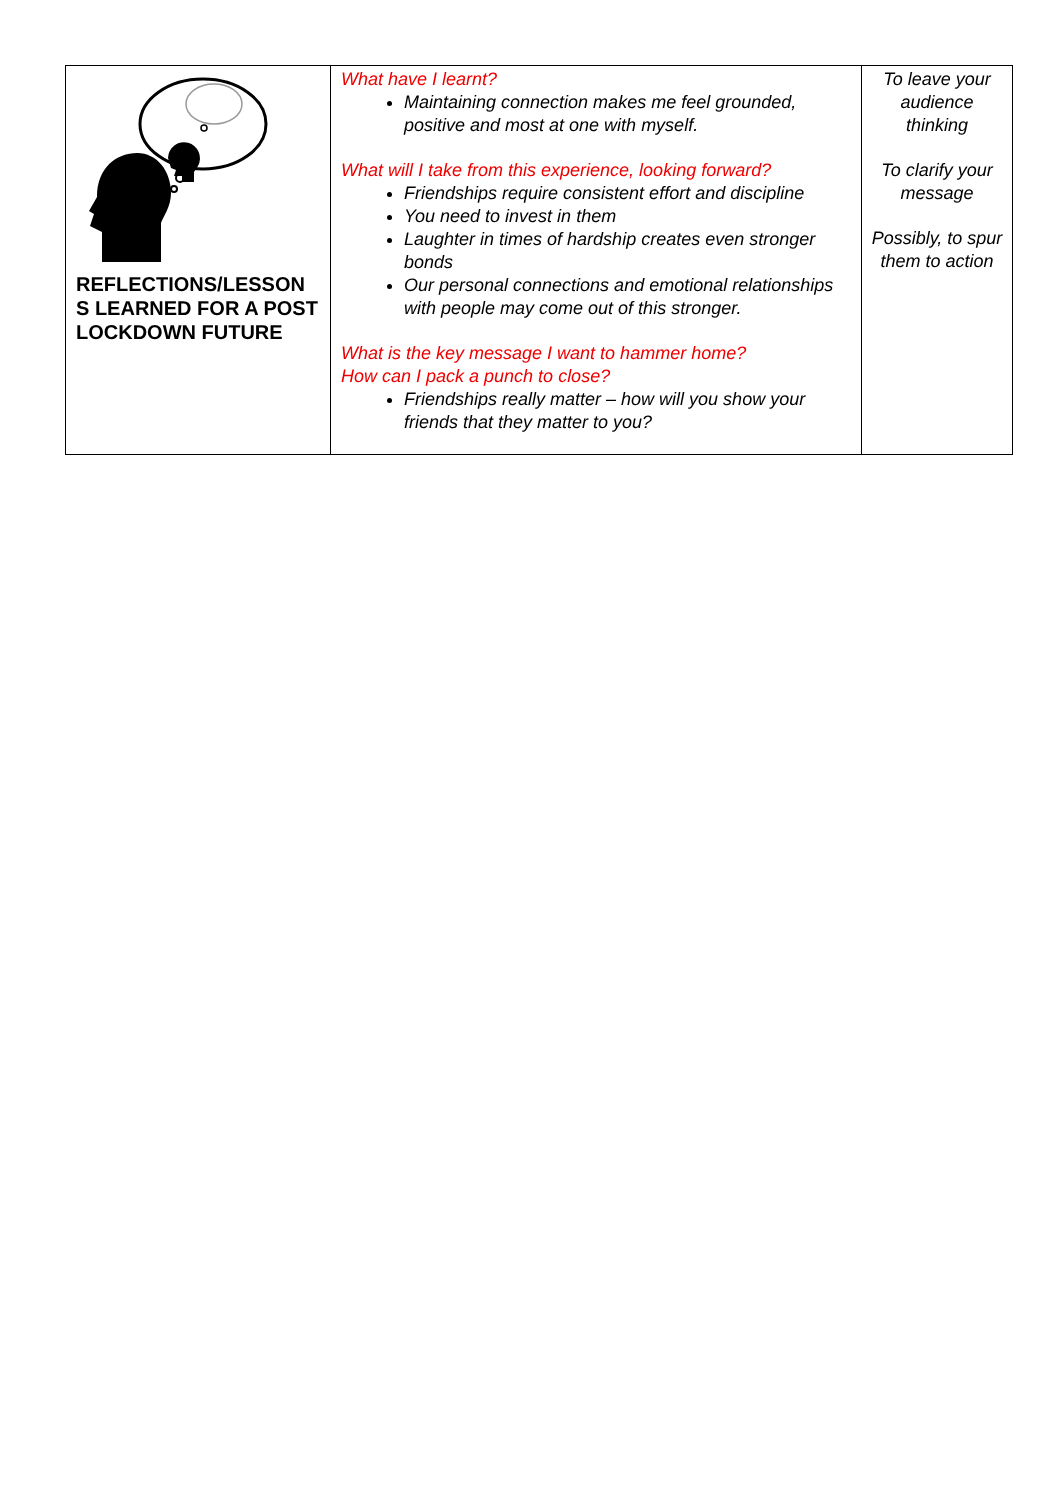| REFLECTIONS/LESSON S LEARNED FOR A POST LOCKDOWN FUTURE | What have I learnt? Maintaining connection makes me feel grounded, positive and most at one with myself. What will I take from this experience, looking forward? Friendships require consistent effort and discipline You need to invest in them Laughter in times of hardship creates even stronger bonds Our personal connections and emotional relationships with people may come out of this stronger. What is the key message I want to hammer home? How can I pack a punch to close? Friendships really matter – how will you show your friends that they matter to you? | To leave your audience thinking To clarify your message Possibly, to spur them to action |